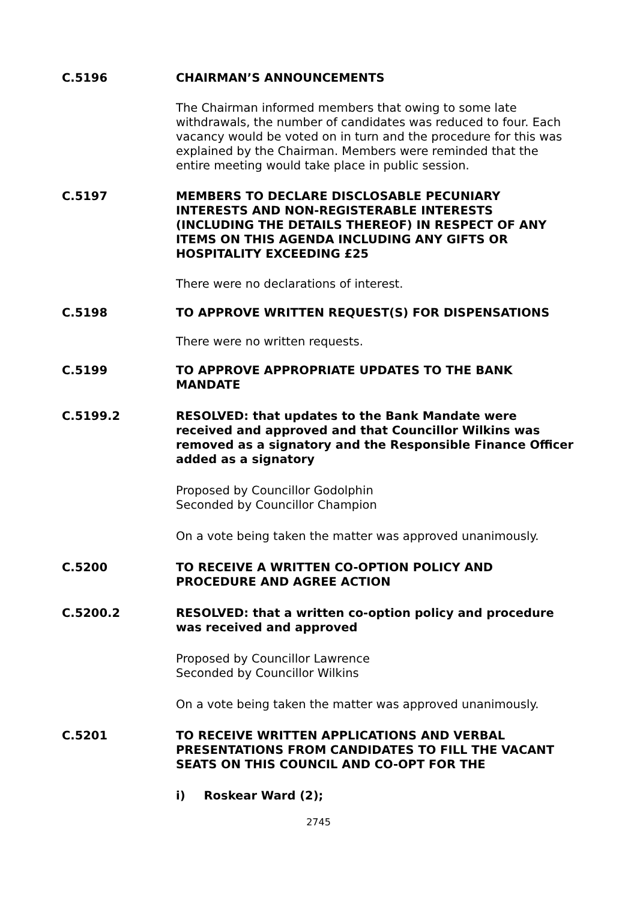C.5196
CHAIRMAN’S ANNOUNCEMENTS
The Chairman informed members that owing to some late withdrawals, the number of candidates was reduced to four. Each vacancy would be voted on in turn and the procedure for this was explained by the Chairman. Members were reminded that the entire meeting would take place in public session.
C.5197
MEMBERS TO DECLARE DISCLOSABLE PECUNIARY INTERESTS AND NON-REGISTERABLE INTERESTS (INCLUDING THE DETAILS THEREOF) IN RESPECT OF ANY ITEMS ON THIS AGENDA INCLUDING ANY GIFTS OR HOSPITALITY EXCEEDING £25
There were no declarations of interest.
C.5198
TO APPROVE WRITTEN REQUEST(S) FOR DISPENSATIONS
There were no written requests.
C.5199
TO APPROVE APPROPRIATE UPDATES TO THE BANK MANDATE
C.5199.2
RESOLVED: that updates to the Bank Mandate were received and approved and that Councillor Wilkins was removed as a signatory and the Responsible Finance Officer added as a signatory
Proposed by Councillor Godolphin
Seconded by Councillor Champion
On a vote being taken the matter was approved unanimously.
C.5200
TO RECEIVE A WRITTEN CO-OPTION POLICY AND PROCEDURE AND AGREE ACTION
C.5200.2
RESOLVED: that a written co-option policy and procedure was received and approved
Proposed by Councillor Lawrence
Seconded by Councillor Wilkins
On a vote being taken the matter was approved unanimously.
C.5201
TO RECEIVE WRITTEN APPLICATIONS AND VERBAL PRESENTATIONS FROM CANDIDATES TO FILL THE VACANT SEATS ON THIS COUNCIL AND CO-OPT FOR THE
i) Roskear Ward (2);
2745